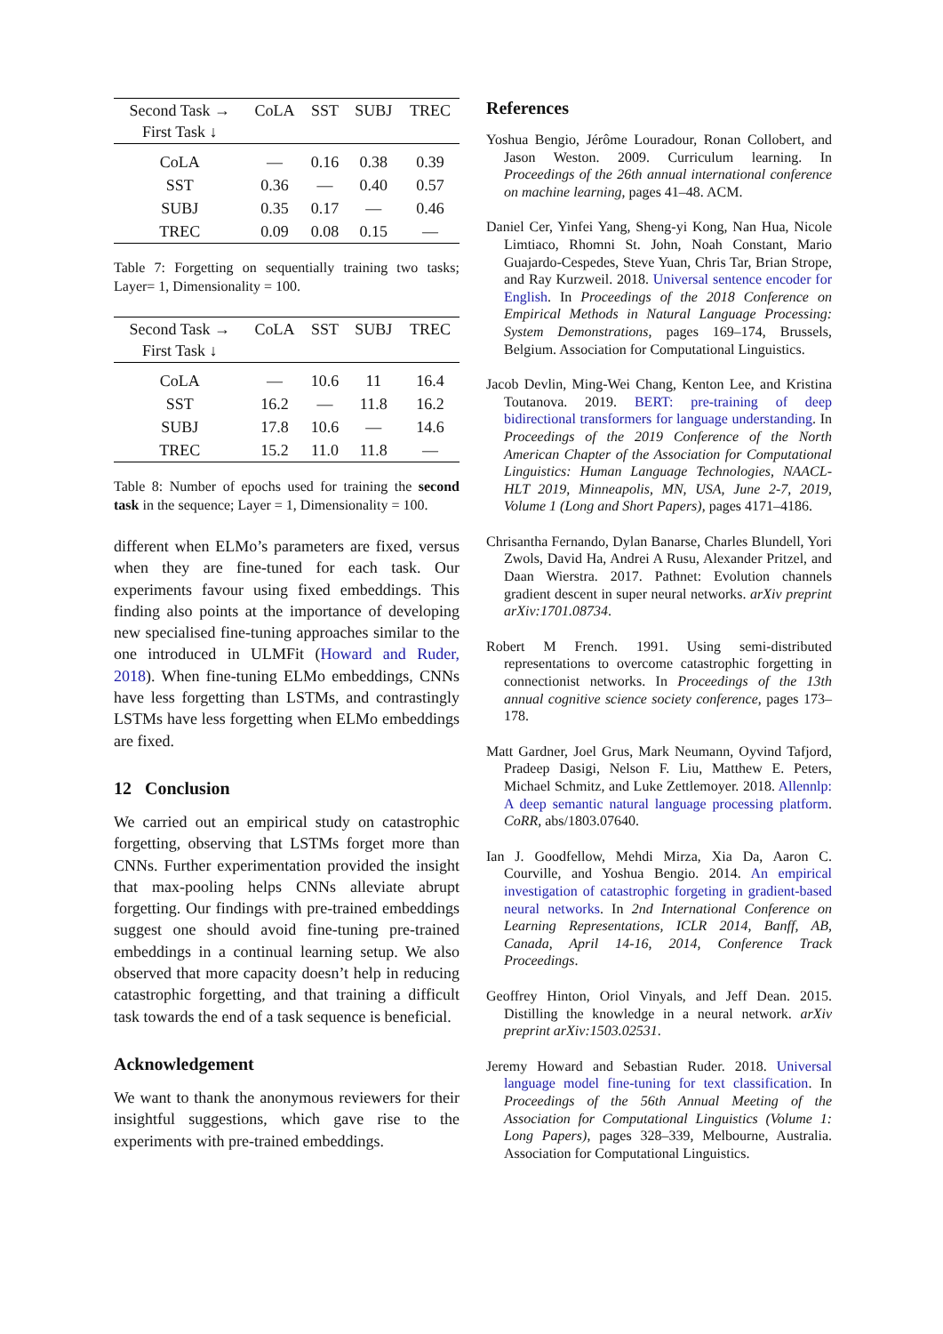| Second Task → First Task ↓ | CoLA | SST | SUBJ | TREC |
| CoLA | — | 0.16 | 0.38 | 0.39 |
| SST | 0.36 | — | 0.40 | 0.57 |
| SUBJ | 0.35 | 0.17 | — | 0.46 |
| TREC | 0.09 | 0.08 | 0.15 | — |
Table 7: Forgetting on sequentially training two tasks; Layer= 1, Dimensionality = 100.
| Second Task → First Task ↓ | CoLA | SST | SUBJ | TREC |
| CoLA | — | 10.6 | 11 | 16.4 |
| SST | 16.2 | — | 11.8 | 16.2 |
| SUBJ | 17.8 | 10.6 | — | 14.6 |
| TREC | 15.2 | 11.0 | 11.8 | — |
Table 8: Number of epochs used for training the second task in the sequence; Layer = 1, Dimensionality = 100.
different when ELMo’s parameters are fixed, versus when they are fine-tuned for each task. Our experiments favour using fixed embeddings. This finding also points at the importance of developing new specialised fine-tuning approaches similar to the one introduced in ULMFit (Howard and Ruder, 2018). When fine-tuning ELMo embeddings, CNNs have less forgetting than LSTMs, and contrastingly LSTMs have less forgetting when ELMo embeddings are fixed.
12 Conclusion
We carried out an empirical study on catastrophic forgetting, observing that LSTMs forget more than CNNs. Further experimentation provided the insight that max-pooling helps CNNs alleviate abrupt forgetting. Our findings with pre-trained embeddings suggest one should avoid fine-tuning pre-trained embeddings in a continual learning setup. We also observed that more capacity doesn’t help in reducing catastrophic forgetting, and that training a difficult task towards the end of a task sequence is beneficial.
Acknowledgement
We want to thank the anonymous reviewers for their insightful suggestions, which gave rise to the experiments with pre-trained embeddings.
References
Yoshua Bengio, Jérôme Louradour, Ronan Collobert, and Jason Weston. 2009. Curriculum learning. In Proceedings of the 26th annual international conference on machine learning, pages 41–48. ACM.
Daniel Cer, Yinfei Yang, Sheng-yi Kong, Nan Hua, Nicole Limtiaco, Rhomni St. John, Noah Constant, Mario Guajardo-Cespedes, Steve Yuan, Chris Tar, Brian Strope, and Ray Kurzweil. 2018. Universal sentence encoder for English. In Proceedings of the 2018 Conference on Empirical Methods in Natural Language Processing: System Demonstrations, pages 169–174, Brussels, Belgium. Association for Computational Linguistics.
Jacob Devlin, Ming-Wei Chang, Kenton Lee, and Kristina Toutanova. 2019. BERT: pre-training of deep bidirectional transformers for language understanding. In Proceedings of the 2019 Conference of the North American Chapter of the Association for Computational Linguistics: Human Language Technologies, NAACL-HLT 2019, Minneapolis, MN, USA, June 2-7, 2019, Volume 1 (Long and Short Papers), pages 4171–4186.
Chrisantha Fernando, Dylan Banarse, Charles Blundell, Yori Zwols, David Ha, Andrei A Rusu, Alexander Pritzel, and Daan Wierstra. 2017. Pathnet: Evolution channels gradient descent in super neural networks. arXiv preprint arXiv:1701.08734.
Robert M French. 1991. Using semi-distributed representations to overcome catastrophic forgetting in connectionist networks. In Proceedings of the 13th annual cognitive science society conference, pages 173–178.
Matt Gardner, Joel Grus, Mark Neumann, Oyvind Tafjord, Pradeep Dasigi, Nelson F. Liu, Matthew E. Peters, Michael Schmitz, and Luke Zettlemoyer. 2018. Allennlp: A deep semantic natural language processing platform. CoRR, abs/1803.07640.
Ian J. Goodfellow, Mehdi Mirza, Xia Da, Aaron C. Courville, and Yoshua Bengio. 2014. An empirical investigation of catastrophic forgeting in gradient-based neural networks. In 2nd International Conference on Learning Representations, ICLR 2014, Banff, AB, Canada, April 14-16, 2014, Conference Track Proceedings.
Geoffrey Hinton, Oriol Vinyals, and Jeff Dean. 2015. Distilling the knowledge in a neural network. arXiv preprint arXiv:1503.02531.
Jeremy Howard and Sebastian Ruder. 2018. Universal language model fine-tuning for text classification. In Proceedings of the 56th Annual Meeting of the Association for Computational Linguistics (Volume 1: Long Papers), pages 328–339, Melbourne, Australia. Association for Computational Linguistics.